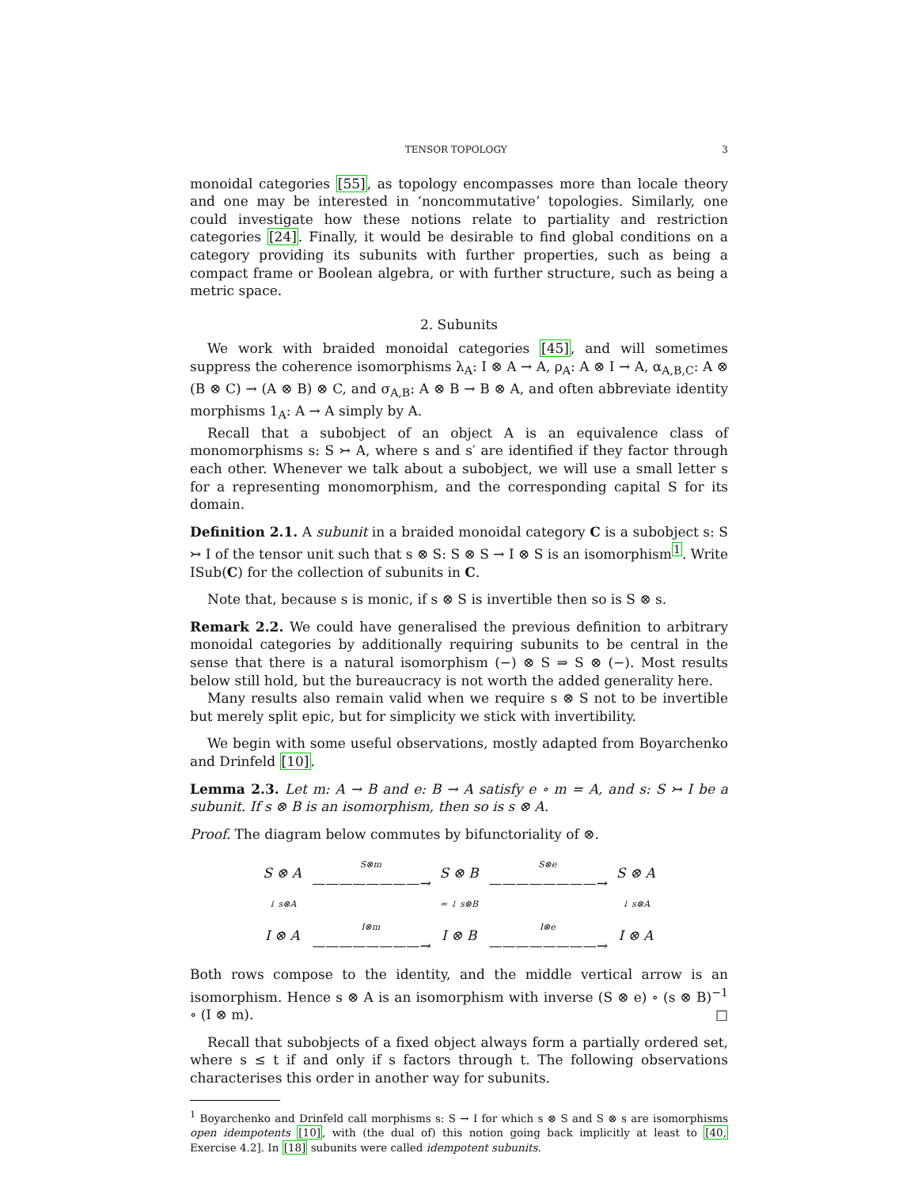TENSOR TOPOLOGY 3
monoidal categories [55], as topology encompasses more than locale theory and one may be interested in ‘noncommutative’ topologies. Similarly, one could investigate how these notions relate to partiality and restriction categories [24]. Finally, it would be desirable to find global conditions on a category providing its subunits with further properties, such as being a compact frame or Boolean algebra, or with further structure, such as being a metric space.
2. Subunits
We work with braided monoidal categories [45], and will sometimes suppress the coherence isomorphisms λ<sub>A</sub>: I ⊗ A → A, ρ<sub>A</sub>: A ⊗ I → A, α<sub>A,B,C</sub>: A ⊗ (B ⊗ C) → (A ⊗ B) ⊗ C, and σ<sub>A,B</sub>: A ⊗ B → B ⊗ A, and often abbreviate identity morphisms 1<sub>A</sub>: A → A simply by A.
Recall that a subobject of an object A is an equivalence class of monomorphisms s: S ↣ A, where s and s′ are identified if they factor through each other. Whenever we talk about a subobject, we will use a small letter s for a representing monomorphism, and the corresponding capital S for its domain.
Definition 2.1. A subunit in a braided monoidal category C is a subobject s: S ↣ I of the tensor unit such that s ⊗ S: S ⊗ S → I ⊗ S is an isomorphism<sup>1</sup>. Write ISub(C) for the collection of subunits in C.
Note that, because s is monic, if s ⊗ S is invertible then so is S ⊗ s.
Remark 2.2. We could have generalised the previous definition to arbitrary monoidal categories by additionally requiring subunits to be central in the sense that there is a natural isomorphism (−) ⊗ S ⇒ S ⊗ (−). Most results below still hold, but the bureaucracy is not worth the added generality here.
Many results also remain valid when we require s ⊗ S not to be invertible but merely split epic, but for simplicity we stick with invertibility.
We begin with some useful observations, mostly adapted from Boyarchenko and Drinfeld [10].
Lemma 2.3. Let m: A → B and e: B → A satisfy e ∘ m = A, and s: S ↣ I be a subunit. If s ⊗ B is an isomorphism, then so is s ⊗ A.
Proof. The diagram below commutes by bifunctoriality of ⊗.
| S ⊗ A | S⊗m ————————→ | S ⊗ B | S⊗e ————————→ | S ⊗ A |
| ↓ s⊗A | | ≃ ↓ s⊗B | | ↓ s⊗A |
| I ⊗ A | I⊗m ————————→ | I ⊗ B | I⊗e ————————→ | I ⊗ A |
Both rows compose to the identity, and the middle vertical arrow is an isomorphism. Hence s ⊗ A is an isomorphism with inverse (S ⊗ e) ∘ (s ⊗ B)<sup>−1</sup> ∘ (I ⊗ m). □
Recall that subobjects of a fixed object always form a partially ordered set, where s ≤ t if and only if s factors through t. The following observations characterises this order in another way for subunits.
<sup>1</sup> Boyarchenko and Drinfeld call morphisms s: S → I for which s ⊗ S and S ⊗ s are isomorphisms open idempotents [10], with (the dual of) this notion going back implicitly at least to [40, Exercise 4.2]. In [18] subunits were called idempotent subunits.